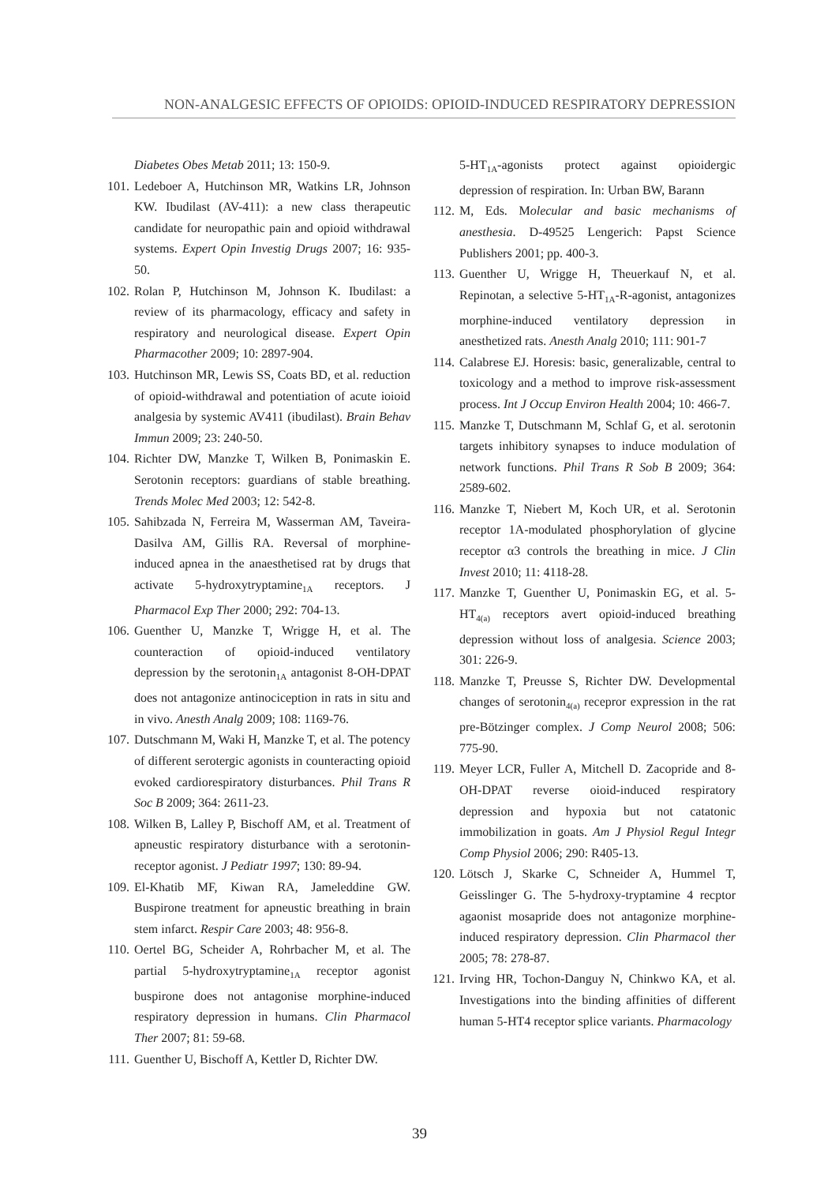NON-ANALGESIC EFFECTS OF OPIOIDS: OPIOID-INDUCED RESPIRATORY DEPRESSION
Diabetes Obes Metab 2011; 13: 150-9.
101. Ledeboer A, Hutchinson MR, Watkins LR, Johnson KW. Ibudilast (AV-411): a new class therapeutic candidate for neuropathic pain and opioid withdrawal systems. Expert Opin Investig Drugs 2007; 16: 935-50.
102. Rolan P, Hutchinson M, Johnson K. Ibudilast: a review of its pharmacology, efficacy and safety in respiratory and neurological disease. Expert Opin Pharmacother 2009; 10: 2897-904.
103. Hutchinson MR, Lewis SS, Coats BD, et al. reduction of opioid-withdrawal and potentiation of acute ioioid analgesia by systemic AV411 (ibudilast). Brain Behav Immun 2009; 23: 240-50.
104. Richter DW, Manzke T, Wilken B, Ponimaskin E. Serotonin receptors: guardians of stable breathing. Trends Molec Med 2003; 12: 542-8.
105. Sahibzada N, Ferreira M, Wasserman AM, Taveira-Dasilva AM, Gillis RA. Reversal of morphine-induced apnea in the anaesthetised rat by drugs that activate 5-hydroxytryptamine<sub>1A</sub> receptors. J Pharmacol Exp Ther 2000; 292: 704-13.
106. Guenther U, Manzke T, Wrigge H, et al. The counteraction of opioid-induced ventilatory depression by the serotonin<sub>1A</sub> antagonist 8-OH-DPAT does not antagonize antinociception in rats in situ and in vivo. Anesth Analg 2009; 108: 1169-76.
107. Dutschmann M, Waki H, Manzke T, et al. The potency of different serotergic agonists in counteracting opioid evoked cardiorespiratory disturbances. Phil Trans R Soc B 2009; 364: 2611-23.
108. Wilken B, Lalley P, Bischoff AM, et al. Treatment of apneustic respiratory disturbance with a serotonin-receptor agonist. J Pediatr 1997; 130: 89-94.
109. El-Khatib MF, Kiwan RA, Jameleddine GW. Buspirone treatment for apneustic breathing in brain stem infarct. Respir Care 2003; 48: 956-8.
110. Oertel BG, Scheider A, Rohrbacher M, et al. The partial 5-hydroxytryptamine<sub>1A</sub> receptor agonist buspirone does not antagonise morphine-induced respiratory depression in humans. Clin Pharmacol Ther 2007; 81: 59-68.
111. Guenther U, Bischoff A, Kettler D, Richter DW.
5-HT<sub>1A</sub>-agonists protect against opioidergic depression of respiration. In: Urban BW, Barann
112. M, Eds. Molecular and basic mechanisms of anesthesia. D-49525 Lengerich: Papst Science Publishers 2001; pp. 400-3.
113. Guenther U, Wrigge H, Theuerkauf N, et al. Repinotan, a selective 5-HT<sub>1A</sub>-R-agonist, antagonizes morphine-induced ventilatory depression in anesthetized rats. Anesth Analg 2010; 111: 901-7
114. Calabrese EJ. Horesis: basic, generalizable, central to toxicology and a method to improve risk-assessment process. Int J Occup Environ Health 2004; 10: 466-7.
115. Manzke T, Dutschmann M, Schlaf G, et al. serotonin targets inhibitory synapses to induce modulation of network functions. Phil Trans R Sob B 2009; 364: 2589-602.
116. Manzke T, Niebert M, Koch UR, et al. Serotonin receptor 1A-modulated phosphorylation of glycine receptor α3 controls the breathing in mice. J Clin Invest 2010; 11: 4118-28.
117. Manzke T, Guenther U, Ponimaskin EG, et al. 5-HT<sub>4(a)</sub> receptors avert opioid-induced breathing depression without loss of analgesia. Science 2003; 301: 226-9.
118. Manzke T, Preusse S, Richter DW. Developmental changes of serotonin<sub>4(a)</sub> recepror expression in the rat pre-Bötzinger complex. J Comp Neurol 2008; 506: 775-90.
119. Meyer LCR, Fuller A, Mitchell D. Zacopride and 8-OH-DPAT reverse oioid-induced respiratory depression and hypoxia but not catatonic immobilization in goats. Am J Physiol Regul Integr Comp Physiol 2006; 290: R405-13.
120. Lötsch J, Skarke C, Schneider A, Hummel T, Geisslinger G. The 5-hydroxy-tryptamine 4 recptor agaonist mosapride does not antagonize morphine-induced respiratory depression. Clin Pharmacol ther 2005; 78: 278-87.
121. Irving HR, Tochon-Danguy N, Chinkwo KA, et al. Investigations into the binding affinities of different human 5-HT4 receptor splice variants. Pharmacology
39